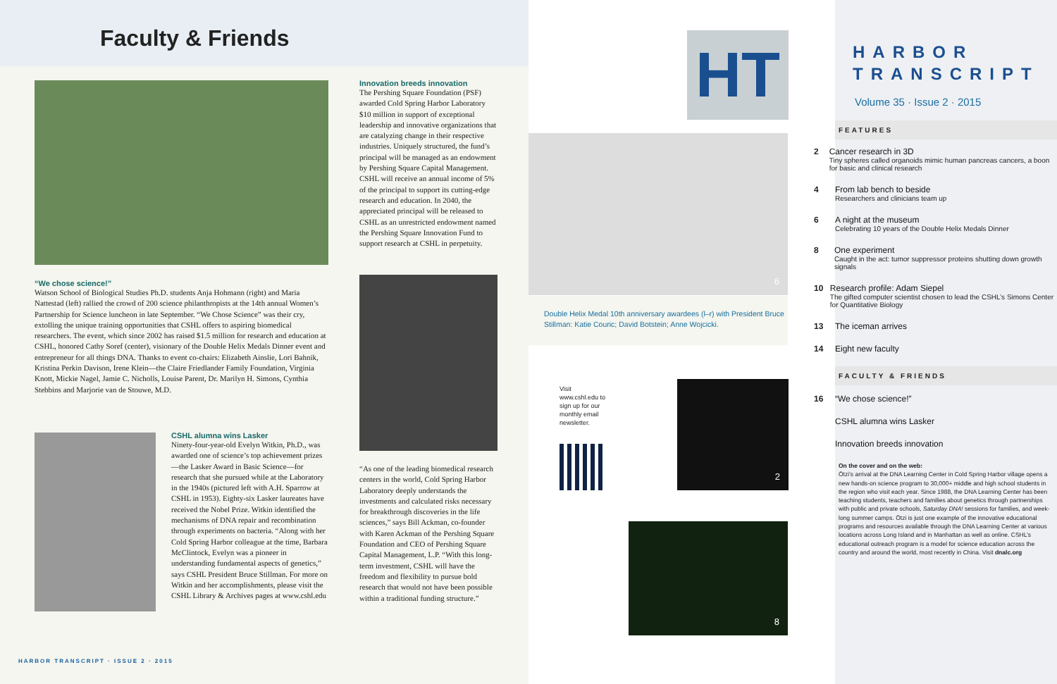Faculty & Friends
“We chose science!”
Watson School of Biological Studies Ph.D. students Anja Hohmann (right) and Maria Nattestad (left) rallied the crowd of 200 science philanthropists at the 14th annual Women’s Partnership for Science luncheon in late September. “We Chose Science” was their cry, extolling the unique training opportunities that CSHL offers to aspiring biomedical researchers. The event, which since 2002 has raised $1.5 million for research and education at CSHL, honored Cathy Soref (center), visionary of the Double Helix Medals Dinner event and entrepreneur for all things DNA. Thanks to event co-chairs: Elizabeth Ainslie, Lori Bahnik, Kristina Perkin Davison, Irene Klein—the Claire Friedlander Family Foundation, Virginia Knott, Mickie Nagel, Jamie C. Nicholls, Louise Parent, Dr. Marilyn H. Simons, Cynthia Stebbins and Marjorie van de Stouwe, M.D.
CSHL alumna wins Lasker
Ninety-four-year-old Evelyn Witkin, Ph.D., was awarded one of science’s top achievement prizes—the Lasker Award in Basic Science—for research that she pursued while at the Laboratory in the 1940s (pictured left with A.H. Sparrow at CSHL in 1953). Eighty-six Lasker laureates have received the Nobel Prize. Witkin identified the mechanisms of DNA repair and recombination through experiments on bacteria. “Along with her Cold Spring Harbor colleague at the time, Barbara McClintock, Evelyn was a pioneer in understanding fundamental aspects of genetics,” says CSHL President Bruce Stillman. For more on Witkin and her accomplishments, please visit the CSHL Library & Archives pages at www.cshl.edu
Innovation breeds innovation
The Pershing Square Foundation (PSF) awarded Cold Spring Harbor Laboratory $10 million in support of exceptional leadership and innovative organizations that are catalyzing change in their respective industries. Uniquely structured, the fund’s principal will be managed as an endowment by Pershing Square Capital Management. CSHL will receive an annual income of 5% of the principal to support its cutting-edge research and education. In 2040, the appreciated principal will be released to CSHL as an unrestricted endowment named the Pershing Square Innovation Fund to support research at CSHL in perpetuity.
“As one of the leading biomedical research centers in the world, Cold Spring Harbor Laboratory deeply understands the investments and calculated risks necessary for breakthrough discoveries in the life sciences,” says Bill Ackman, co-founder with Karen Ackman of the Pershing Square Foundation and CEO of Pershing Square Capital Management, L.P. “With this long-term investment, CSHL will have the freedom and flexibility to pursue bold research that would not have been possible within a traditional funding structure.”
HARBOR TRANSCRIPT · ISSUE 2 · 2015
HT
6
Double Helix Medal 10th anniversary awardees (l–r) with President Bruce Stillman: Katie Couric; David Botstein; Anne Wojcicki.
Visit www.cshl.edu to sign up for our monthly email newsletter.
2
8
HARBOR
TRANSCRIPT
Volume 35 · Issue 2 · 2015
FEATURES
2 Cancer research in 3D
Tiny spheres called organoids mimic human pancreas cancers, a boon for basic and clinical research
4 From lab bench to beside
Researchers and clinicians team up
6 A night at the museum
Celebrating 10 years of the Double Helix Medals Dinner
8 One experiment
Caught in the act: tumor suppressor proteins shutting down growth signals
10 Research profile: Adam Siepel
The gifted computer scientist chosen to lead the CSHL’s Simons Center for Quantitative Biology
13 The iceman arrives
14 Eight new faculty
FACULTY & FRIENDS
16 “We chose science!”
CSHL alumna wins Lasker
Innovation breeds innovation
On the cover and on the web:
Ötzi’s arrival at the DNA Learning Center in Cold Spring Harbor village opens a new hands-on science program to 30,000+ middle and high school students in the region who visit each year. Since 1988, the DNA Learning Center has been teaching students, teachers and families about genetics through partnerships with public and private schools, Saturday DNA! sessions for families, and week-long summer camps. Ötzi is just one example of the innovative educational programs and resources available through the DNA Learning Center at various locations across Long Island and in Manhattan as well as online. CSHL’s educational outreach program is a model for science education across the country and around the world, most recently in China. Visit dnalc.org